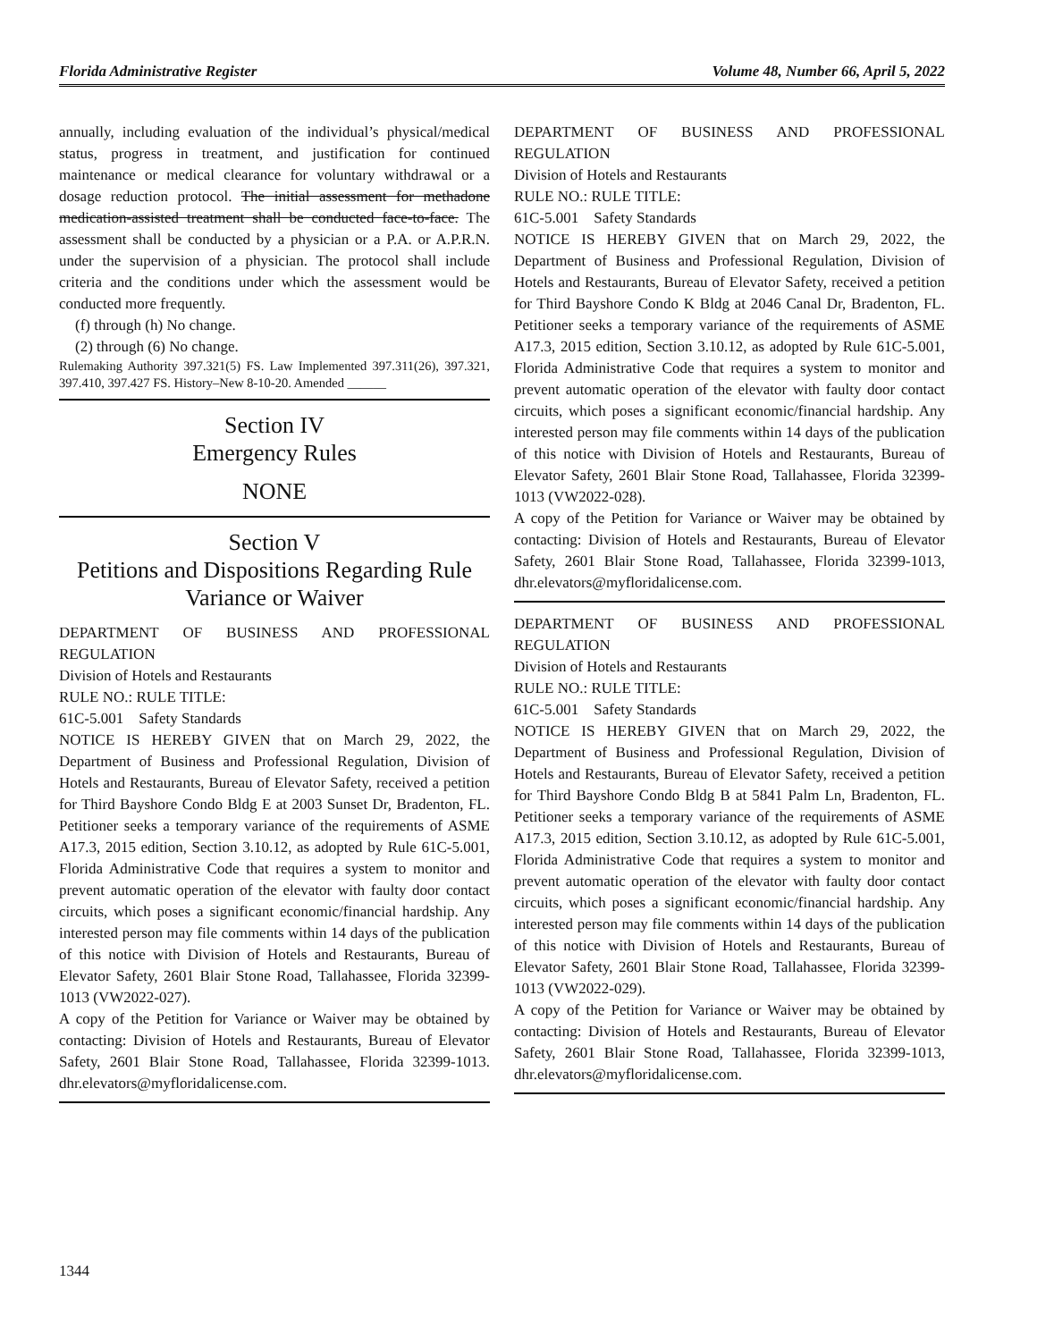Florida Administrative Register Volume 48, Number 66, April 5, 2022
annually, including evaluation of the individual’s physical/medical status, progress in treatment, and justification for continued maintenance or medical clearance for voluntary withdrawal or a dosage reduction protocol. The initial assessment for methadone medication-assisted treatment shall be conducted face-to-face. The assessment shall be conducted by a physician or a P.A. or A.P.R.N. under the supervision of a physician. The protocol shall include criteria and the conditions under which the assessment would be conducted more frequently.
(f) through (h) No change.
(2) through (6) No change.
Rulemaking Authority 397.321(5) FS. Law Implemented 397.311(26), 397.321, 397.410, 397.427 FS. History–New 8-10-20. Amended ______
Section IV
Emergency Rules
NONE
Section V
Petitions and Dispositions Regarding Rule Variance or Waiver
DEPARTMENT OF BUSINESS AND PROFESSIONAL REGULATION
Division of Hotels and Restaurants
RULE NO.: RULE TITLE:
61C-5.001 Safety Standards
NOTICE IS HEREBY GIVEN that on March 29, 2022, the Department of Business and Professional Regulation, Division of Hotels and Restaurants, Bureau of Elevator Safety, received a petition for Third Bayshore Condo Bldg E at 2003 Sunset Dr, Bradenton, FL. Petitioner seeks a temporary variance of the requirements of ASME A17.3, 2015 edition, Section 3.10.12, as adopted by Rule 61C-5.001, Florida Administrative Code that requires a system to monitor and prevent automatic operation of the elevator with faulty door contact circuits, which poses a significant economic/financial hardship. Any interested person may file comments within 14 days of the publication of this notice with Division of Hotels and Restaurants, Bureau of Elevator Safety, 2601 Blair Stone Road, Tallahassee, Florida 32399-1013 (VW2022-027).
A copy of the Petition for Variance or Waiver may be obtained by contacting: Division of Hotels and Restaurants, Bureau of Elevator Safety, 2601 Blair Stone Road, Tallahassee, Florida 32399-1013. dhr.elevators@myfloridalicense.com.
DEPARTMENT OF BUSINESS AND PROFESSIONAL REGULATION
Division of Hotels and Restaurants
RULE NO.: RULE TITLE:
61C-5.001 Safety Standards
NOTICE IS HEREBY GIVEN that on March 29, 2022, the Department of Business and Professional Regulation, Division of Hotels and Restaurants, Bureau of Elevator Safety, received a petition for Third Bayshore Condo K Bldg at 2046 Canal Dr, Bradenton, FL. Petitioner seeks a temporary variance of the requirements of ASME A17.3, 2015 edition, Section 3.10.12, as adopted by Rule 61C-5.001, Florida Administrative Code that requires a system to monitor and prevent automatic operation of the elevator with faulty door contact circuits, which poses a significant economic/financial hardship. Any interested person may file comments within 14 days of the publication of this notice with Division of Hotels and Restaurants, Bureau of Elevator Safety, 2601 Blair Stone Road, Tallahassee, Florida 32399-1013 (VW2022-028).
A copy of the Petition for Variance or Waiver may be obtained by contacting: Division of Hotels and Restaurants, Bureau of Elevator Safety, 2601 Blair Stone Road, Tallahassee, Florida 32399-1013, dhr.elevators@myfloridalicense.com.
DEPARTMENT OF BUSINESS AND PROFESSIONAL REGULATION
Division of Hotels and Restaurants
RULE NO.: RULE TITLE:
61C-5.001 Safety Standards
NOTICE IS HEREBY GIVEN that on March 29, 2022, the Department of Business and Professional Regulation, Division of Hotels and Restaurants, Bureau of Elevator Safety, received a petition for Third Bayshore Condo Bldg B at 5841 Palm Ln, Bradenton, FL. Petitioner seeks a temporary variance of the requirements of ASME A17.3, 2015 edition, Section 3.10.12, as adopted by Rule 61C-5.001, Florida Administrative Code that requires a system to monitor and prevent automatic operation of the elevator with faulty door contact circuits, which poses a significant economic/financial hardship. Any interested person may file comments within 14 days of the publication of this notice with Division of Hotels and Restaurants, Bureau of Elevator Safety, 2601 Blair Stone Road, Tallahassee, Florida 32399-1013 (VW2022-029).
A copy of the Petition for Variance or Waiver may be obtained by contacting: Division of Hotels and Restaurants, Bureau of Elevator Safety, 2601 Blair Stone Road, Tallahassee, Florida 32399-1013, dhr.elevators@myfloridalicense.com.
1344